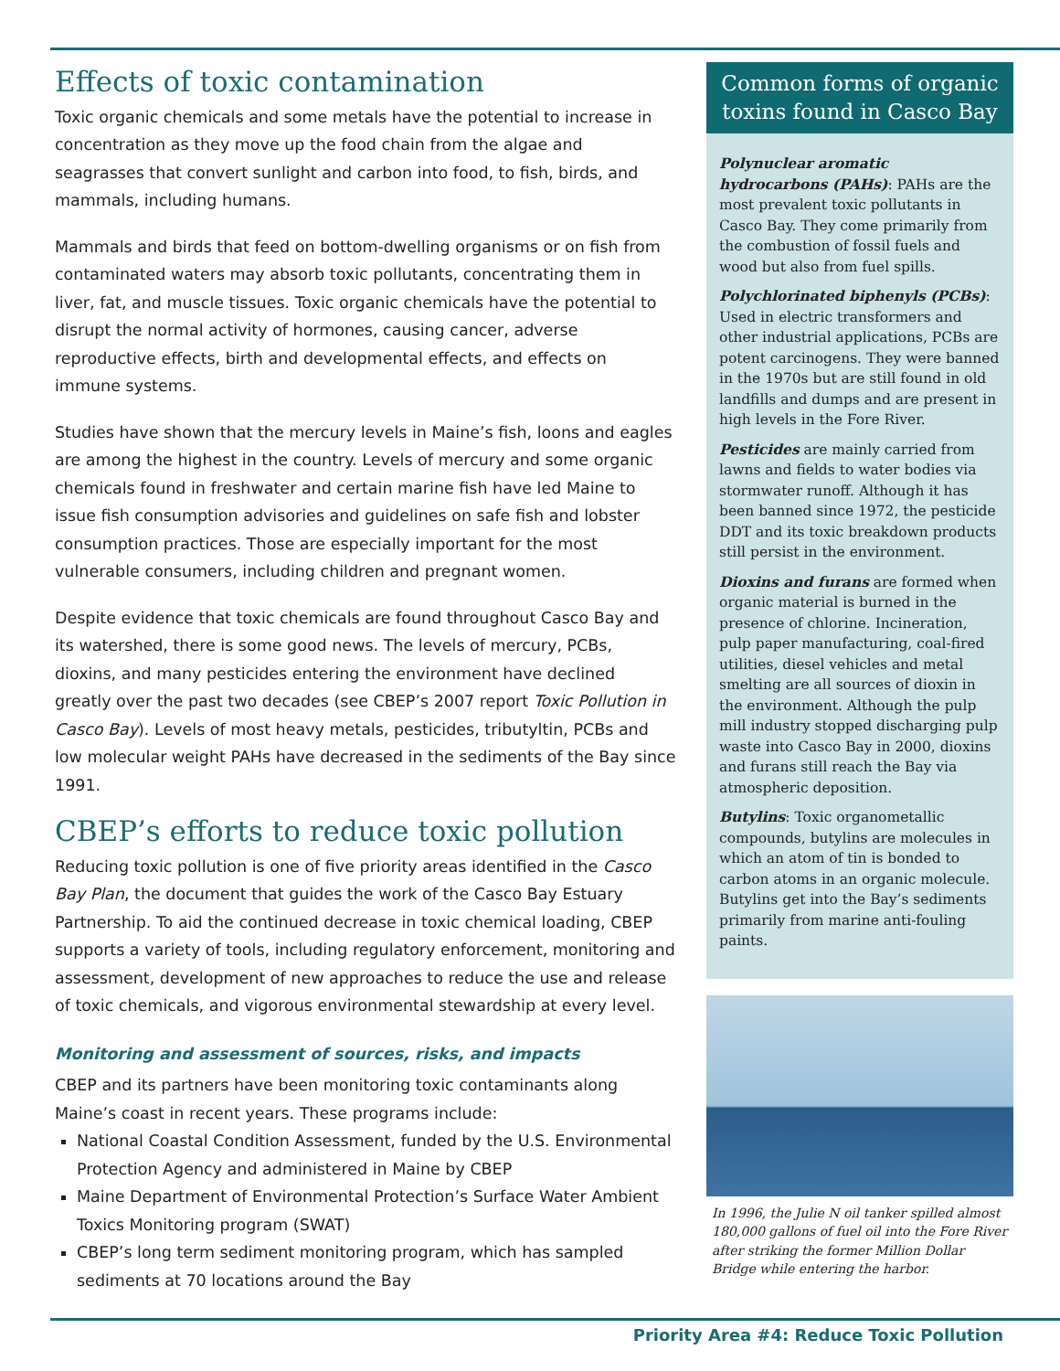Effects of toxic contamination
Toxic organic chemicals and some metals have the potential to increase in concentration as they move up the food chain from the algae and seagrasses that convert sunlight and carbon into food, to fish, birds, and mammals, including humans.
Mammals and birds that feed on bottom-dwelling organisms or on fish from contaminated waters may absorb toxic pollutants, concentrating them in liver, fat, and muscle tissues. Toxic organic chemicals have the potential to disrupt the normal activity of hormones, causing cancer, adverse reproductive effects, birth and developmental effects, and effects on immune systems.
Studies have shown that the mercury levels in Maine’s fish, loons and eagles are among the highest in the country. Levels of mercury and some organic chemicals found in freshwater and certain marine fish have led Maine to issue fish consumption advisories and guidelines on safe fish and lobster consumption practices. Those are especially important for the most vulnerable consumers, including children and pregnant women.
Despite evidence that toxic chemicals are found throughout Casco Bay and its watershed, there is some good news. The levels of mercury, PCBs, dioxins, and many pesticides entering the environment have declined greatly over the past two decades (see CBEP’s 2007 report Toxic Pollution in Casco Bay). Levels of most heavy metals, pesticides, tributyltin, PCBs and low molecular weight PAHs have decreased in the sediments of the Bay since 1991.
CBEP’s efforts to reduce toxic pollution
Reducing toxic pollution is one of five priority areas identified in the Casco Bay Plan, the document that guides the work of the Casco Bay Estuary Partnership. To aid the continued decrease in toxic chemical loading, CBEP supports a variety of tools, including regulatory enforcement, monitoring and assessment, development of new approaches to reduce the use and release of toxic chemicals, and vigorous environmental stewardship at every level.
Monitoring and assessment of sources, risks, and impacts
CBEP and its partners have been monitoring toxic contaminants along Maine’s coast in recent years. These programs include:
National Coastal Condition Assessment, funded by the U.S. Environmental Protection Agency and administered in Maine by CBEP
Maine Department of Environmental Protection’s Surface Water Ambient Toxics Monitoring program (SWAT)
CBEP’s long term sediment monitoring program, which has sampled sediments at 70 locations around the Bay
Common forms of organic toxins found in Casco Bay
Polynuclear aromatic hydrocarbons (PAHs): PAHs are the most prevalent toxic pollutants in Casco Bay. They come primarily from the combustion of fossil fuels and wood but also from fuel spills.
Polychlorinated biphenyls (PCBs): Used in electric transformers and other industrial applications, PCBs are potent carcinogens. They were banned in the 1970s but are still found in old landfills and dumps and are present in high levels in the Fore River.
Pesticides are mainly carried from lawns and fields to water bodies via stormwater runoff. Although it has been banned since 1972, the pesticide DDT and its toxic breakdown products still persist in the environment.
Dioxins and furans are formed when organic material is burned in the presence of chlorine. Incineration, pulp paper manufacturing, coal-fired utilities, diesel vehicles and metal smelting are all sources of dioxin in the environment. Although the pulp mill industry stopped discharging pulp waste into Casco Bay in 2000, dioxins and furans still reach the Bay via atmospheric deposition.
Butylins: Toxic organometallic compounds, butylins are molecules in which an atom of tin is bonded to carbon atoms in an organic molecule. Butylins get into the Bay’s sediments primarily from marine anti-fouling paints.
In 1996, the Julie N oil tanker spilled almost 180,000 gallons of fuel oil into the Fore River after striking the former Million Dollar Bridge while entering the harbor.
Priority Area #4: Reduce Toxic Pollution